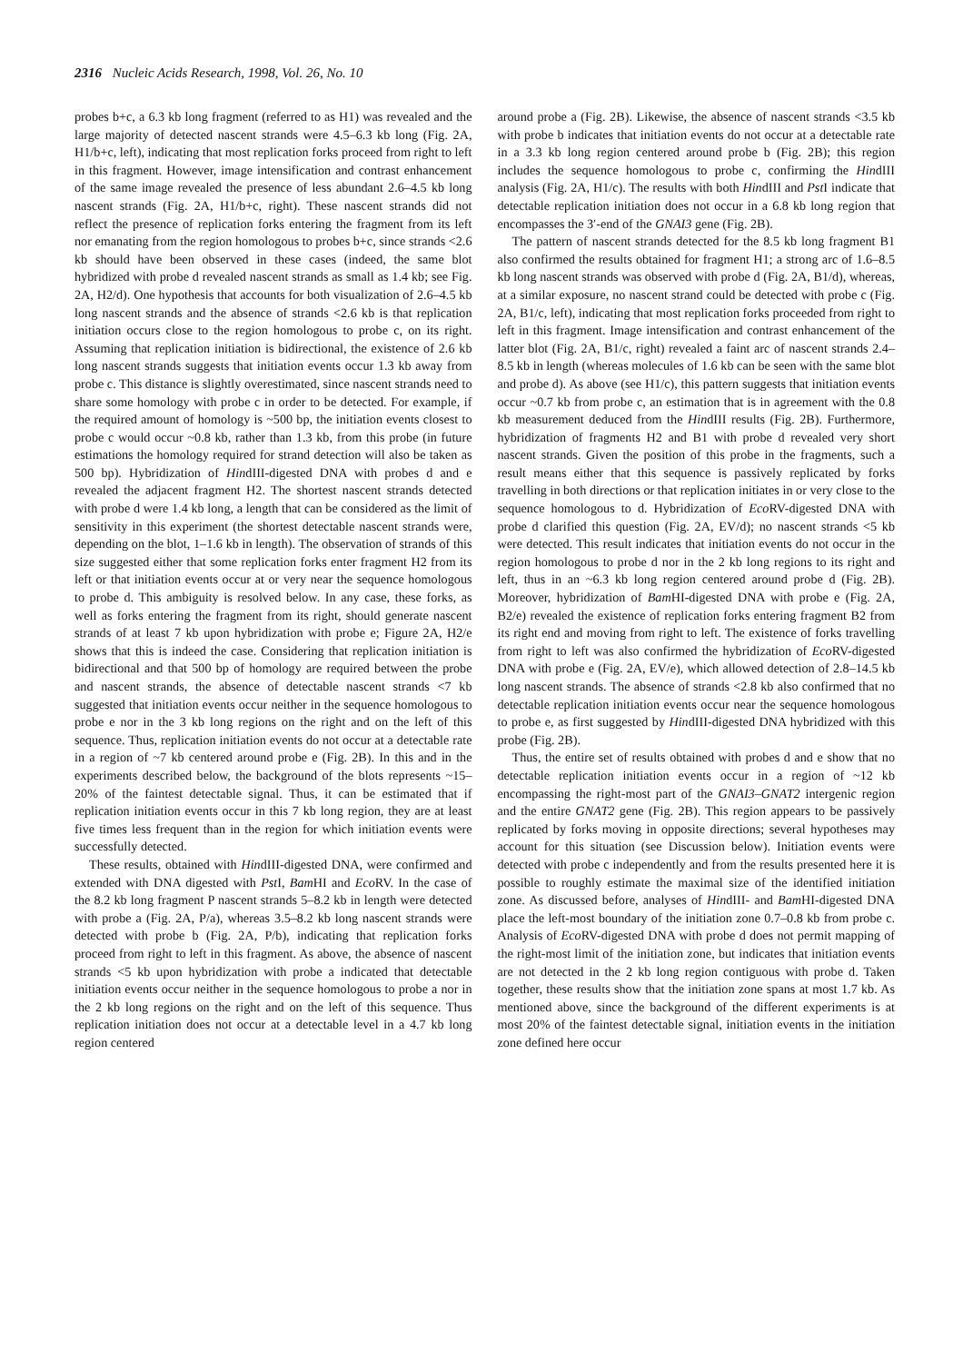2316 Nucleic Acids Research, 1998, Vol. 26, No. 10
probes b+c, a 6.3 kb long fragment (referred to as H1) was revealed and the large majority of detected nascent strands were 4.5–6.3 kb long (Fig. 2A, H1/b+c, left), indicating that most replication forks proceed from right to left in this fragment. However, image intensification and contrast enhancement of the same image revealed the presence of less abundant 2.6–4.5 kb long nascent strands (Fig. 2A, H1/b+c, right). These nascent strands did not reflect the presence of replication forks entering the fragment from its left nor emanating from the region homologous to probes b+c, since strands <2.6 kb should have been observed in these cases (indeed, the same blot hybridized with probe d revealed nascent strands as small as 1.4 kb; see Fig. 2A, H2/d). One hypothesis that accounts for both visualization of 2.6–4.5 kb long nascent strands and the absence of strands <2.6 kb is that replication initiation occurs close to the region homologous to probe c, on its right. Assuming that replication initiation is bidirectional, the existence of 2.6 kb long nascent strands suggests that initiation events occur 1.3 kb away from probe c. This distance is slightly overestimated, since nascent strands need to share some homology with probe c in order to be detected. For example, if the required amount of homology is ~500 bp, the initiation events closest to probe c would occur ~0.8 kb, rather than 1.3 kb, from this probe (in future estimations the homology required for strand detection will also be taken as 500 bp). Hybridization of HindIII-digested DNA with probes d and e revealed the adjacent fragment H2. The shortest nascent strands detected with probe d were 1.4 kb long, a length that can be considered as the limit of sensitivity in this experiment (the shortest detectable nascent strands were, depending on the blot, 1–1.6 kb in length). The observation of strands of this size suggested either that some replication forks enter fragment H2 from its left or that initiation events occur at or very near the sequence homologous to probe d. This ambiguity is resolved below. In any case, these forks, as well as forks entering the fragment from its right, should generate nascent strands of at least 7 kb upon hybridization with probe e; Figure 2A, H2/e shows that this is indeed the case. Considering that replication initiation is bidirectional and that 500 bp of homology are required between the probe and nascent strands, the absence of detectable nascent strands <7 kb suggested that initiation events occur neither in the sequence homologous to probe e nor in the 3 kb long regions on the right and on the left of this sequence. Thus, replication initiation events do not occur at a detectable rate in a region of ~7 kb centered around probe e (Fig. 2B). In this and in the experiments described below, the background of the blots represents ~15–20% of the faintest detectable signal. Thus, it can be estimated that if replication initiation events occur in this 7 kb long region, they are at least five times less frequent than in the region for which initiation events were successfully detected.
These results, obtained with HindIII-digested DNA, were confirmed and extended with DNA digested with Pst I, Bam HI and Eco RV. In the case of the 8.2 kb long fragment P nascent strands 5–8.2 kb in length were detected with probe a (Fig. 2A, P/a), whereas 3.5–8.2 kb long nascent strands were detected with probe b (Fig. 2A, P/b), indicating that replication forks proceed from right to left in this fragment. As above, the absence of nascent strands <5 kb upon hybridization with probe a indicated that detectable initiation events occur neither in the sequence homologous to probe a nor in the 2 kb long regions on the right and on the left of this sequence. Thus replication initiation does not occur at a detectable level in a 4.7 kb long region centered
around probe a (Fig. 2B). Likewise, the absence of nascent strands <3.5 kb with probe b indicates that initiation events do not occur at a detectable rate in a 3.3 kb long region centered around probe b (Fig. 2B); this region includes the sequence homologous to probe c, confirming the HindIII analysis (Fig. 2A, H1/c). The results with both HindIII and Pst I indicate that detectable replication initiation does not occur in a 6.8 kb long region that encompasses the 3′-end of the GNAI3 gene (Fig. 2B).
The pattern of nascent strands detected for the 8.5 kb long fragment B1 also confirmed the results obtained for fragment H1; a strong arc of 1.6–8.5 kb long nascent strands was observed with probe d (Fig. 2A, B1/d), whereas, at a similar exposure, no nascent strand could be detected with probe c (Fig. 2A, B1/c, left), indicating that most replication forks proceeded from right to left in this fragment. Image intensification and contrast enhancement of the latter blot (Fig. 2A, B1/c, right) revealed a faint arc of nascent strands 2.4–8.5 kb in length (whereas molecules of 1.6 kb can be seen with the same blot and probe d). As above (see H1/c), this pattern suggests that initiation events occur ~0.7 kb from probe c, an estimation that is in agreement with the 0.8 kb measurement deduced from the HindIII results (Fig. 2B). Furthermore, hybridization of fragments H2 and B1 with probe d revealed very short nascent strands. Given the position of this probe in the fragments, such a result means either that this sequence is passively replicated by forks travelling in both directions or that replication initiates in or very close to the sequence homologous to d. Hybridization of Eco RV-digested DNA with probe d clarified this question (Fig. 2A, EV/d); no nascent strands <5 kb were detected. This result indicates that initiation events do not occur in the region homologous to probe d nor in the 2 kb long regions to its right and left, thus in an ~6.3 kb long region centered around probe d (Fig. 2B). Moreover, hybridization of Bam HI-digested DNA with probe e (Fig. 2A, B2/e) revealed the existence of replication forks entering fragment B2 from its right end and moving from right to left. The existence of forks travelling from right to left was also confirmed the hybridization of Eco RV-digested DNA with probe e (Fig. 2A, EV/e), which allowed detection of 2.8–14.5 kb long nascent strands. The absence of strands <2.8 kb also confirmed that no detectable replication initiation events occur near the sequence homologous to probe e, as first suggested by HindIII-digested DNA hybridized with this probe (Fig. 2B).
Thus, the entire set of results obtained with probes d and e show that no detectable replication initiation events occur in a region of ~12 kb encompassing the right-most part of the GNAI3–GNAT2 intergenic region and the entire GNAT2 gene (Fig. 2B). This region appears to be passively replicated by forks moving in opposite directions; several hypotheses may account for this situation (see Discussion below). Initiation events were detected with probe c independently and from the results presented here it is possible to roughly estimate the maximal size of the identified initiation zone. As discussed before, analyses of HindIII- and Bam HI-digested DNA place the left-most boundary of the initiation zone 0.7–0.8 kb from probe c. Analysis of Eco RV-digested DNA with probe d does not permit mapping of the right-most limit of the initiation zone, but indicates that initiation events are not detected in the 2 kb long region contiguous with probe d. Taken together, these results show that the initiation zone spans at most 1.7 kb. As mentioned above, since the background of the different experiments is at most 20% of the faintest detectable signal, initiation events in the initiation zone defined here occur